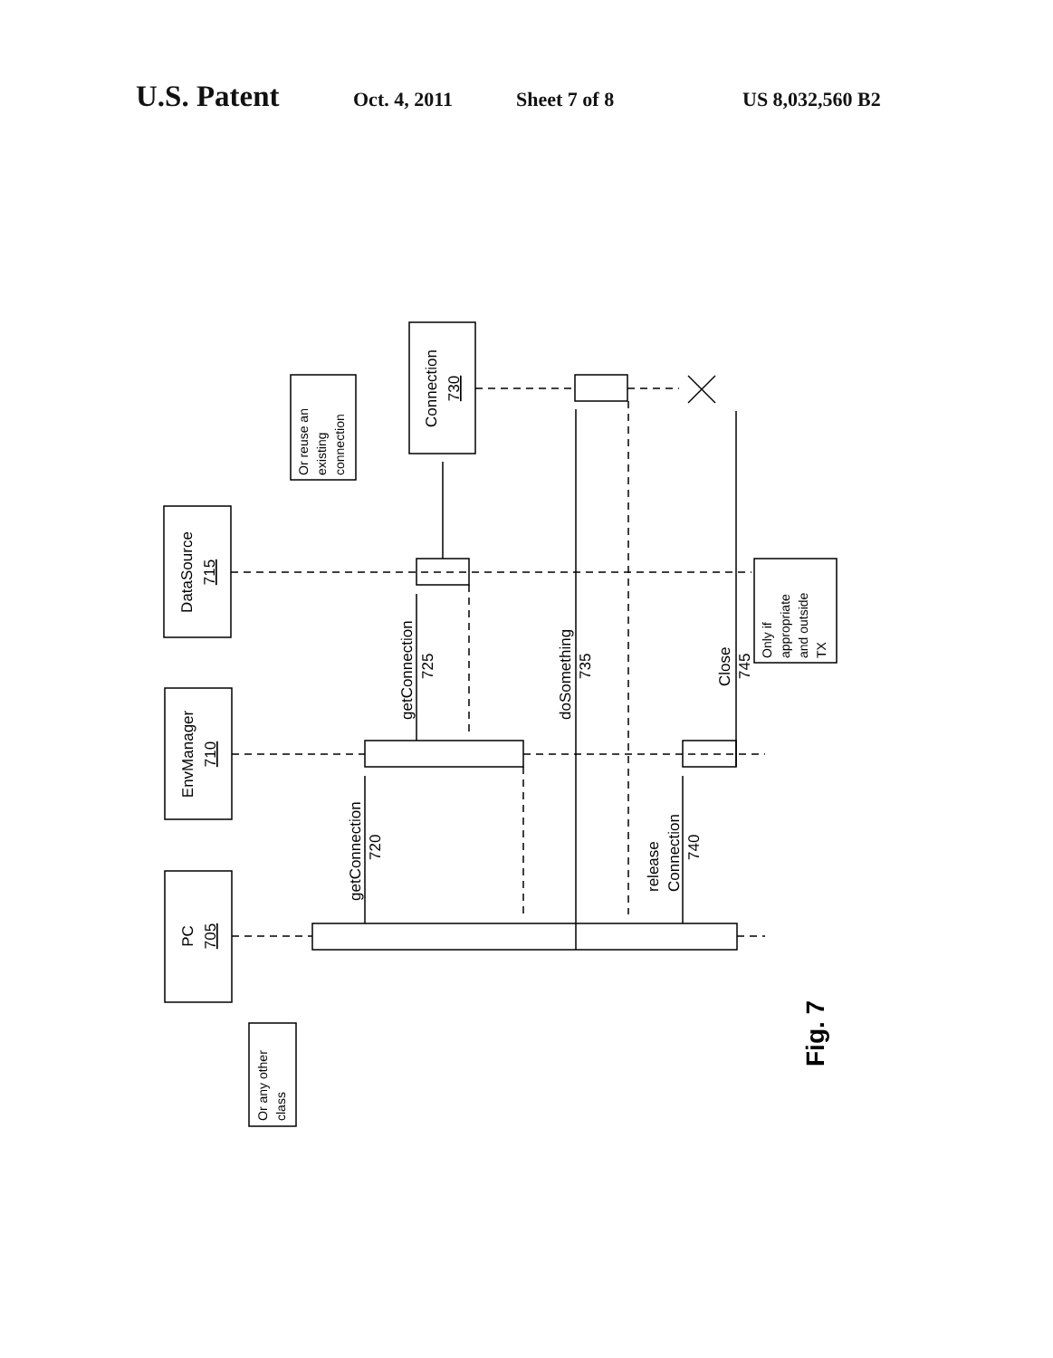U.S. Patent Oct. 4, 2011 Sheet 7 of 8 US 8,032,560 B2
PC
705
EnvManager
710
DataSource
715
Connection
730
getConnection
720
getConnection
725
doSomething
735
release
Connection
740
Close
745
Or reuse an
existing
connection
Only if
appropriate
and outside
TX
Or any other
class
Fig. 7